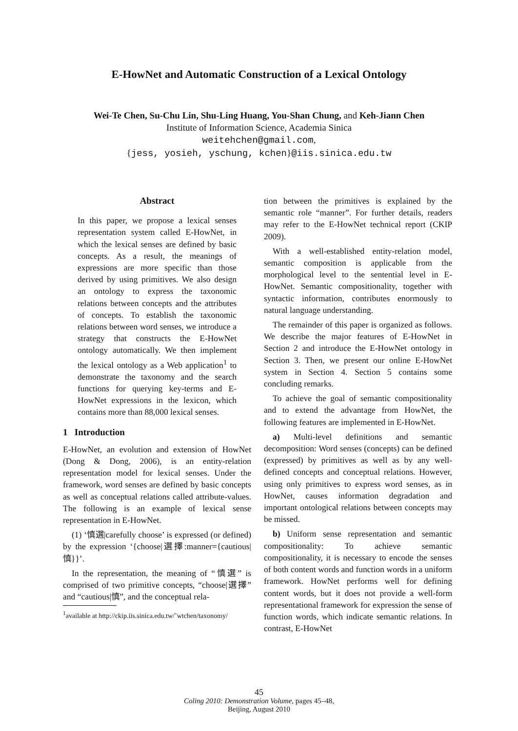E-HowNet and Automatic Construction of a Lexical Ontology
Wei-Te Chen, Su-Chu Lin, Shu-Ling Huang, You-Shan Chung, and Keh-Jiann Chen
Institute of Information Science, Academia Sinica
weitehchen@gmail.com,
{jess, yosieh, yschung, kchen}@iis.sinica.edu.tw
Abstract
In this paper, we propose a lexical senses representation system called E-HowNet, in which the lexical senses are defined by basic concepts. As a result, the meanings of expressions are more specific than those derived by using primitives. We also design an ontology to express the taxonomic relations between concepts and the attributes of concepts. To establish the taxonomic relations between word senses, we introduce a strategy that constructs the E-HowNet ontology automatically. We then implement the lexical ontology as a Web application<sup>1</sup> to demonstrate the taxonomy and the search functions for querying key-terms and E-HowNet expressions in the lexicon, which contains more than 88,000 lexical senses.
1 Introduction
E-HowNet, an evolution and extension of HowNet (Dong & Dong, 2006), is an entity-relation representation model for lexical senses. Under the framework, word senses are defined by basic concepts as well as conceptual relations called attribute-values. The following is an example of lexical sense representation in E-HowNet.
(1) ‘慎選|carefully choose’ is expressed (or defined) by the expression ‘{choose|選擇:manner={cautious|慎}}’.
In the representation, the meaning of “慎選” is comprised of two primitive concepts, “choose|選擇” and “cautious|慎”, and the conceptual rela-
<sup>1</sup> available at http://ckip.iis.sinica.edu.tw/˜wtchen/taxonomy/
tion between the primitives is explained by the semantic role “manner”. For further details, readers may refer to the E-HowNet technical report (CKIP 2009).
With a well-established entity-relation model, semantic composition is applicable from the morphological level to the sentential level in E-HowNet. Semantic compositionality, together with syntactic information, contributes enormously to natural language understanding.
The remainder of this paper is organized as follows. We describe the major features of E-HowNet in Section 2 and introduce the E-HowNet ontology in Section 3. Then, we present our online E-HowNet system in Section 4. Section 5 contains some concluding remarks.
To achieve the goal of semantic compositionality and to extend the advantage from HowNet, the following features are implemented in E-HowNet.
a) Multi-level definitions and semantic decomposition: Word senses (concepts) can be defined (expressed) by primitives as well as by any well-defined concepts and conceptual relations. However, using only primitives to express word senses, as in HowNet, causes information degradation and important ontological relations between concepts may be missed.
b) Uniform sense representation and semantic compositionality: To achieve semantic compositionality, it is necessary to encode the senses of both content words and function words in a uniform framework. HowNet performs well for defining content words, but it does not provide a well-form representational framework for expression the sense of function words, which indicate semantic relations. In contrast, E-HowNet
45
Coling 2010: Demonstration Volume, pages 45–48,
Beijing, August 2010